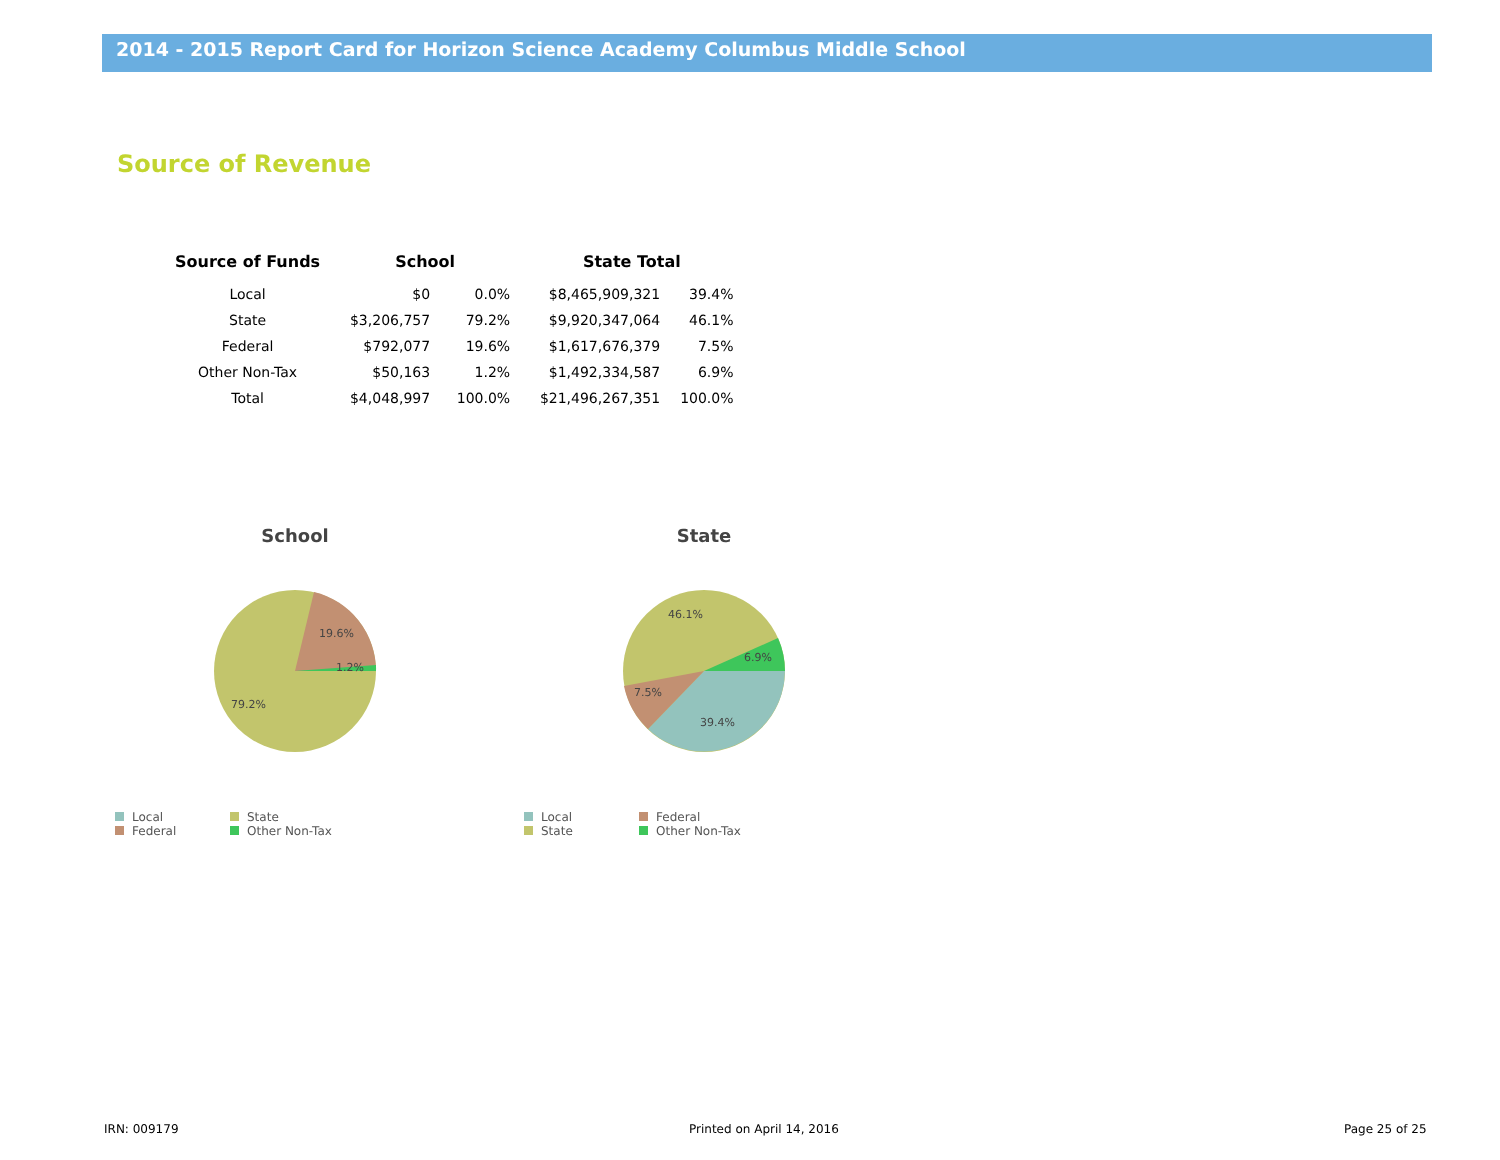2014 - 2015 Report Card for Horizon Science Academy Columbus Middle School
Source of Revenue
| Source of Funds | School | | State Total | |
| --- | --- | --- | --- | --- |
| Local | $0 | 0.0% | $8,465,909,321 | 39.4% |
| State | $3,206,757 | 79.2% | $9,920,347,064 | 46.1% |
| Federal | $792,077 | 19.6% | $1,617,676,379 | 7.5% |
| Other Non-Tax | $50,163 | 1.2% | $1,492,334,587 | 6.9% |
| Total | $4,048,997 | 100.0% | $21,496,267,351 | 100.0% |
School
19.6%
1.2%
79.2%
Local State Federal Other Non-Tax
State
46.1%
6.9%
7.5%
39.4%
Local Federal State Other Non-Tax
IRN: 009179 Printed on April 14, 2016 Page 25 of 25